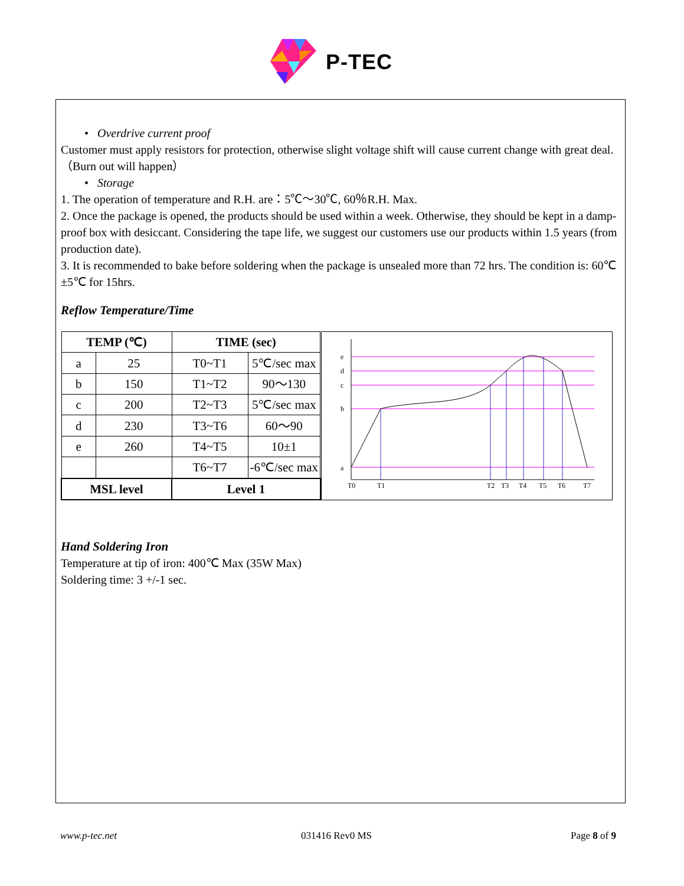P-TEC
• Overdrive current proof
Customer must apply resistors for protection, otherwise slight voltage shift will cause current change with great deal. （Burn out will happen）
• Storage
1. The operation of temperature and R.H. are：5℃～30℃, 60％R.H. Max.
2. Once the package is opened, the products should be used within a week. Otherwise, they should be kept in a damp-proof box with desiccant. Considering the tape life, we suggest our customers use our products within 1.5 years (from production date).
3. It is recommended to bake before soldering when the package is unsealed more than 72 hrs. The condition is: 60℃±5℃ for 15hrs.
Reflow Temperature/Time
| TEMP (℃) | | TIME (sec) | |
| --- | --- | --- | --- |
| a | 25 | T0~T1 | 5℃/sec max |
| b | 150 | T1~T2 | 90～130 |
| c | 200 | T2~T3 | 5℃/sec max |
| d | 230 | T3~T6 | 60～90 |
| e | 260 | T4~T5 | 10±1 |
| | | T6~T7 | -6℃/sec max |
| MSL level | | Level 1 | |
e
d
c
b
a
T0
T1
T2
T3
T4
T5
T6
T7
Hand Soldering Iron
Temperature at tip of iron: 400℃ Max (35W Max)
Soldering time: 3 +/-1 sec.
www.p-tec.net 031416 Rev0 MS Page 8 of 9